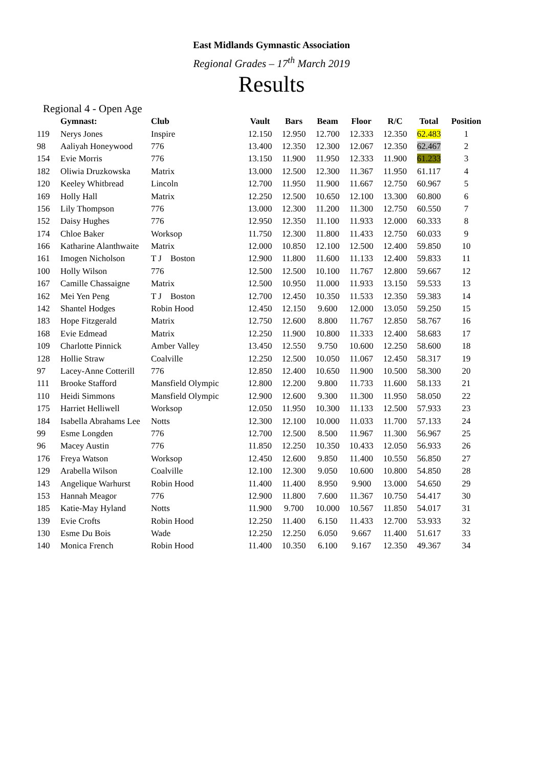East Midlands Gymnastic Association
Regional Grades – 17<sup>th</sup> March 2019
Results
Regional 4 - Open Age
| | Gymnast: | Club | Vault | Bars | Beam | Floor | R/C | Total | Position |
| --- | --- | --- | --- | --- | --- | --- | --- | --- | --- |
| 119 | Nerys Jones | Inspire | 12.150 | 12.950 | 12.700 | 12.333 | 12.350 | 62.483 | 1 |
| 98 | Aaliyah Honeywood | 776 | 13.400 | 12.350 | 12.300 | 12.067 | 12.350 | 62.467 | 2 |
| 154 | Evie Morris | 776 | 13.150 | 11.900 | 11.950 | 12.333 | 11.900 | 61.233 | 3 |
| 182 | Oliwia Druzkowska | Matrix | 13.000 | 12.500 | 12.300 | 11.367 | 11.950 | 61.117 | 4 |
| 120 | Keeley Whitbread | Lincoln | 12.700 | 11.950 | 11.900 | 11.667 | 12.750 | 60.967 | 5 |
| 169 | Holly Hall | Matrix | 12.250 | 12.500 | 10.650 | 12.100 | 13.300 | 60.800 | 6 |
| 156 | Lily Thompson | 776 | 13.000 | 12.300 | 11.200 | 11.300 | 12.750 | 60.550 | 7 |
| 152 | Daisy Hughes | 776 | 12.950 | 12.350 | 11.100 | 11.933 | 12.000 | 60.333 | 8 |
| 174 | Chloe Baker | Worksop | 11.750 | 12.300 | 11.800 | 11.433 | 12.750 | 60.033 | 9 |
| 166 | Katharine Alanthwaite | Matrix | 12.000 | 10.850 | 12.100 | 12.500 | 12.400 | 59.850 | 10 |
| 161 | Imogen Nicholson | T J Boston | 12.900 | 11.800 | 11.600 | 11.133 | 12.400 | 59.833 | 11 |
| 100 | Holly Wilson | 776 | 12.500 | 12.500 | 10.100 | 11.767 | 12.800 | 59.667 | 12 |
| 167 | Camille Chassaigne | Matrix | 12.500 | 10.950 | 11.000 | 11.933 | 13.150 | 59.533 | 13 |
| 162 | Mei Yen Peng | T J Boston | 12.700 | 12.450 | 10.350 | 11.533 | 12.350 | 59.383 | 14 |
| 142 | Shantel Hodges | Robin Hood | 12.450 | 12.150 | 9.600 | 12.000 | 13.050 | 59.250 | 15 |
| 183 | Hope Fitzgerald | Matrix | 12.750 | 12.600 | 8.800 | 11.767 | 12.850 | 58.767 | 16 |
| 168 | Evie Edmead | Matrix | 12.250 | 11.900 | 10.800 | 11.333 | 12.400 | 58.683 | 17 |
| 109 | Charlotte Pinnick | Amber Valley | 13.450 | 12.550 | 9.750 | 10.600 | 12.250 | 58.600 | 18 |
| 128 | Hollie Straw | Coalville | 12.250 | 12.500 | 10.050 | 11.067 | 12.450 | 58.317 | 19 |
| 97 | Lacey-Anne Cotterill | 776 | 12.850 | 12.400 | 10.650 | 11.900 | 10.500 | 58.300 | 20 |
| 111 | Brooke Stafford | Mansfield Olympic | 12.800 | 12.200 | 9.800 | 11.733 | 11.600 | 58.133 | 21 |
| 110 | Heidi Simmons | Mansfield Olympic | 12.900 | 12.600 | 9.300 | 11.300 | 11.950 | 58.050 | 22 |
| 175 | Harriet Helliwell | Worksop | 12.050 | 11.950 | 10.300 | 11.133 | 12.500 | 57.933 | 23 |
| 184 | Isabella Abrahams Lee | Notts | 12.300 | 12.100 | 10.000 | 11.033 | 11.700 | 57.133 | 24 |
| 99 | Esme Longden | 776 | 12.700 | 12.500 | 8.500 | 11.967 | 11.300 | 56.967 | 25 |
| 96 | Macey Austin | 776 | 11.850 | 12.250 | 10.350 | 10.433 | 12.050 | 56.933 | 26 |
| 176 | Freya Watson | Worksop | 12.450 | 12.600 | 9.850 | 11.400 | 10.550 | 56.850 | 27 |
| 129 | Arabella Wilson | Coalville | 12.100 | 12.300 | 9.050 | 10.600 | 10.800 | 54.850 | 28 |
| 143 | Angelique Warhurst | Robin Hood | 11.400 | 11.400 | 8.950 | 9.900 | 13.000 | 54.650 | 29 |
| 153 | Hannah Meagor | 776 | 12.900 | 11.800 | 7.600 | 11.367 | 10.750 | 54.417 | 30 |
| 185 | Katie-May Hyland | Notts | 11.900 | 9.700 | 10.000 | 10.567 | 11.850 | 54.017 | 31 |
| 139 | Evie Crofts | Robin Hood | 12.250 | 11.400 | 6.150 | 11.433 | 12.700 | 53.933 | 32 |
| 130 | Esme Du Bois | Wade | 12.250 | 12.250 | 6.050 | 9.667 | 11.400 | 51.617 | 33 |
| 140 | Monica French | Robin Hood | 11.400 | 10.350 | 6.100 | 9.167 | 12.350 | 49.367 | 34 |